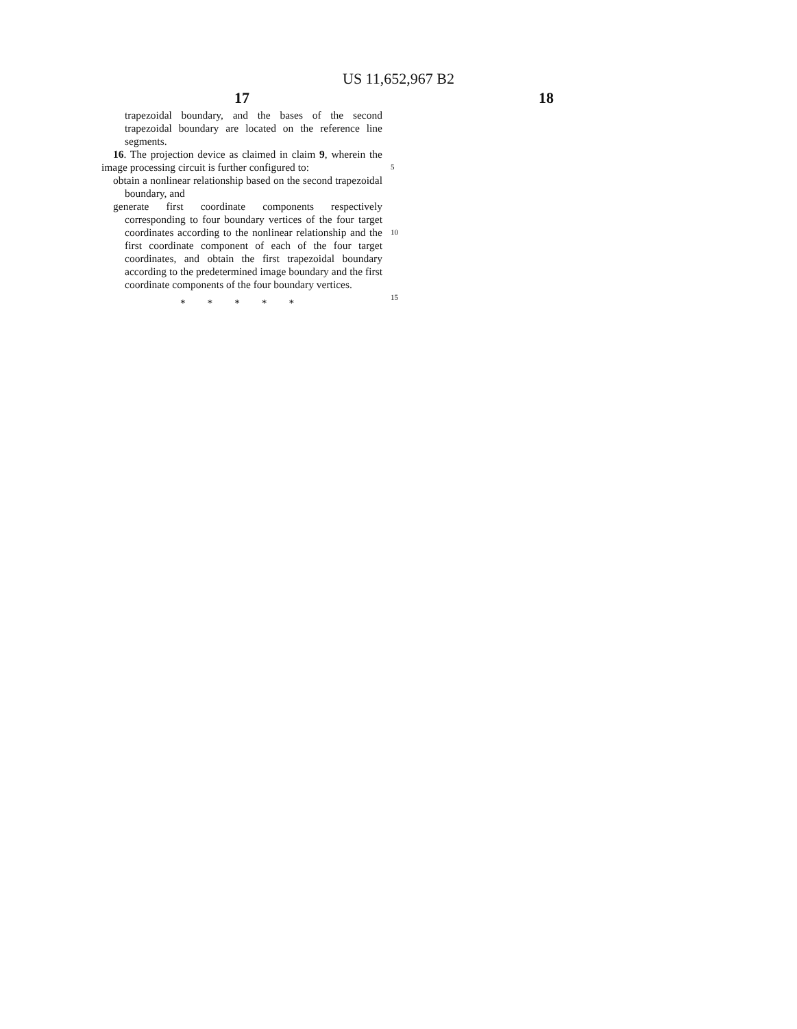US 11,652,967 B2
17 18
trapezoidal boundary, and the bases of the second trapezoidal boundary are located on the reference line segments.
16. The projection device as claimed in claim 9, wherein the image processing circuit is further configured to:
obtain a nonlinear relationship based on the second trapezoidal boundary, and
generate first coordinate components respectively corresponding to four boundary vertices of the four target coordinates according to the nonlinear relationship and the first coordinate component of each of the four target coordinates, and obtain the first trapezoidal boundary according to the predetermined image boundary and the first coordinate components of the four boundary vertices.
* * * * *
5
10
15